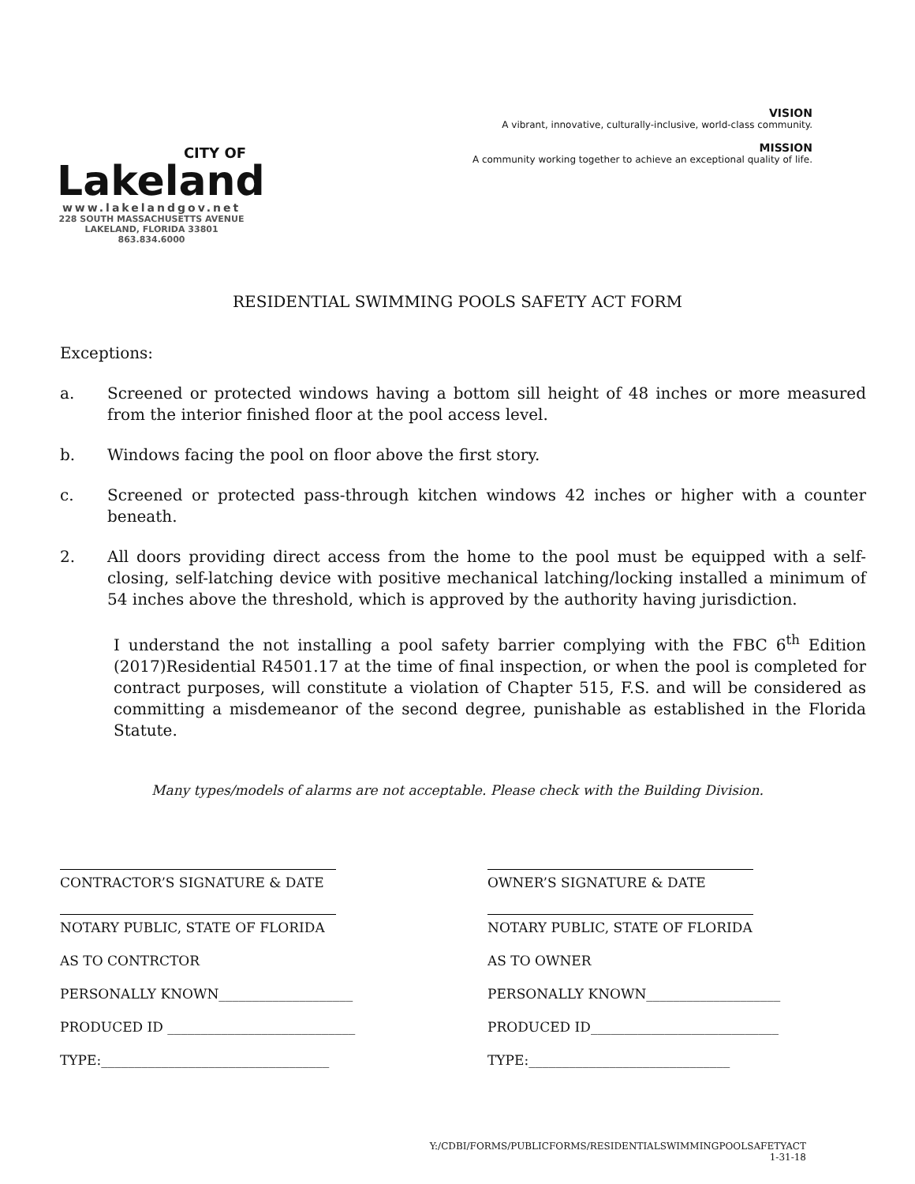CITY OF
Lakeland
www.lakelandgov.net
228 SOUTH MASSACHUSETTS AVENUE
LAKELAND, FLORIDA 33801
863.834.6000
VISION
A vibrant, innovative, culturally-inclusive, world-class community.
MISSION
A community working together to achieve an exceptional quality of life.
RESIDENTIAL SWIMMING POOLS SAFETY ACT FORM
Exceptions:
a. Screened or protected windows having a bottom sill height of 48 inches or more measured from the interior finished floor at the pool access level.
b. Windows facing the pool on floor above the first story.
c. Screened or protected pass-through kitchen windows 42 inches or higher with a counter beneath.
2. All doors providing direct access from the home to the pool must be equipped with a self-closing, self-latching device with positive mechanical latching/locking installed a minimum of 54 inches above the threshold, which is approved by the authority having jurisdiction.
I understand the not installing a pool safety barrier complying with the FBC 6<sup>th</sup> Edition (2017)Residential R4501.17 at the time of final inspection, or when the pool is completed for contract purposes, will constitute a violation of Chapter 515, F.S. and will be considered as committing a misdemeanor of the second degree, punishable as established in the Florida Statute.
Many types/models of alarms are not acceptable. Please check with the Building Division.
CONTRACTOR’S SIGNATURE & DATE
NOTARY PUBLIC, STATE OF FLORIDA
AS TO CONTRCTOR
PERSONALLY KNOWN____________________
PRODUCED ID ____________________________
TYPE:__________________________________
OWNER’S SIGNATURE & DATE
NOTARY PUBLIC, STATE OF FLORIDA
AS TO OWNER
PERSONALLY KNOWN____________________
PRODUCED ID____________________________
TYPE:______________________________
Y:/CDBI/FORMS/PUBLICFORMS/RESIDENTIALSWIMMINGPOOLSAFETYACT
1-31-18